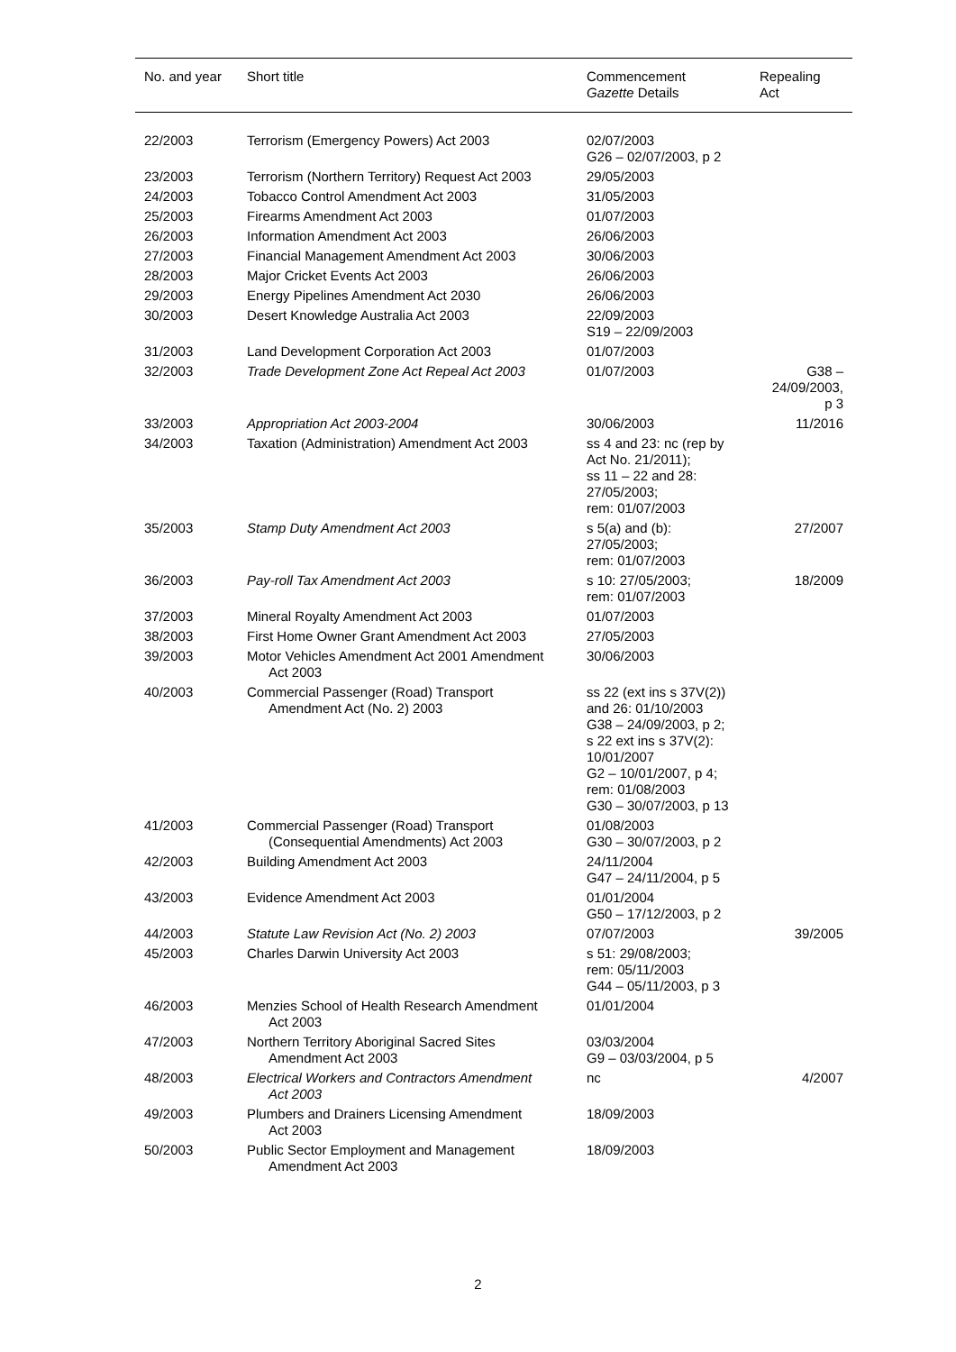| No. and year | Short title | Commencement Gazette Details | Repealing Act |
| --- | --- | --- | --- |
| 22/2003 | Terrorism (Emergency Powers) Act 2003 | 02/07/2003 G26 – 02/07/2003, p 2 | |
| 23/2003 | Terrorism (Northern Territory) Request Act 2003 | 29/05/2003 | |
| 24/2003 | Tobacco Control Amendment Act 2003 | 31/05/2003 | |
| 25/2003 | Firearms Amendment Act 2003 | 01/07/2003 | |
| 26/2003 | Information Amendment Act 2003 | 26/06/2003 | |
| 27/2003 | Financial Management Amendment Act 2003 | 30/06/2003 | |
| 28/2003 | Major Cricket Events Act 2003 | 26/06/2003 | |
| 29/2003 | Energy Pipelines Amendment Act 2030 | 26/06/2003 | |
| 30/2003 | Desert Knowledge Australia Act 2003 | 22/09/2003 S19 – 22/09/2003 | |
| 31/2003 | Land Development Corporation Act 2003 | 01/07/2003 | |
| 32/2003 | Trade Development Zone Act Repeal Act 2003 | 01/07/2003 | G38 – 24/09/2003, p 3 |
| 33/2003 | Appropriation Act 2003-2004 | 30/06/2003 | 11/2016 |
| 34/2003 | Taxation (Administration) Amendment Act 2003 | ss 4 and 23: nc (rep by Act No. 21/2011); ss 11 – 22 and 28: 27/05/2003; rem: 01/07/2003 | |
| 35/2003 | Stamp Duty Amendment Act 2003 | s 5(a) and (b): 27/05/2003; rem: 01/07/2003 | 27/2007 |
| 36/2003 | Pay-roll Tax Amendment Act 2003 | s 10: 27/05/2003; rem: 01/07/2003 | 18/2009 |
| 37/2003 | Mineral Royalty Amendment Act 2003 | 01/07/2003 | |
| 38/2003 | First Home Owner Grant Amendment Act 2003 | 27/05/2003 | |
| 39/2003 | Motor Vehicles Amendment Act 2001 Amendment Act 2003 | 30/06/2003 | |
| 40/2003 | Commercial Passenger (Road) Transport Amendment Act (No. 2) 2003 | ss 22 (ext ins s 37V(2)) and 26: 01/10/2003 G38 – 24/09/2003, p 2; s 22 ext ins s 37V(2): 10/01/2007 G2 – 10/01/2007, p 4; rem: 01/08/2003 G30 – 30/07/2003, p 13 | |
| 41/2003 | Commercial Passenger (Road) Transport (Consequential Amendments) Act 2003 | 01/08/2003 G30 – 30/07/2003, p 2 | |
| 42/2003 | Building Amendment Act 2003 | 24/11/2004 G47 – 24/11/2004, p 5 | |
| 43/2003 | Evidence Amendment Act 2003 | 01/01/2004 G50 – 17/12/2003, p 2 | |
| 44/2003 | Statute Law Revision Act (No. 2) 2003 | 07/07/2003 | 39/2005 |
| 45/2003 | Charles Darwin University Act 2003 | s 51: 29/08/2003; rem: 05/11/2003 G44 – 05/11/2003, p 3 | |
| 46/2003 | Menzies School of Health Research Amendment Act 2003 | 01/01/2004 | |
| 47/2003 | Northern Territory Aboriginal Sacred Sites Amendment Act 2003 | 03/03/2004 G9 – 03/03/2004, p 5 | |
| 48/2003 | Electrical Workers and Contractors Amendment Act 2003 | nc | 4/2007 |
| 49/2003 | Plumbers and Drainers Licensing Amendment Act 2003 | 18/09/2003 | |
| 50/2003 | Public Sector Employment and Management Amendment Act 2003 | 18/09/2003 | |
2